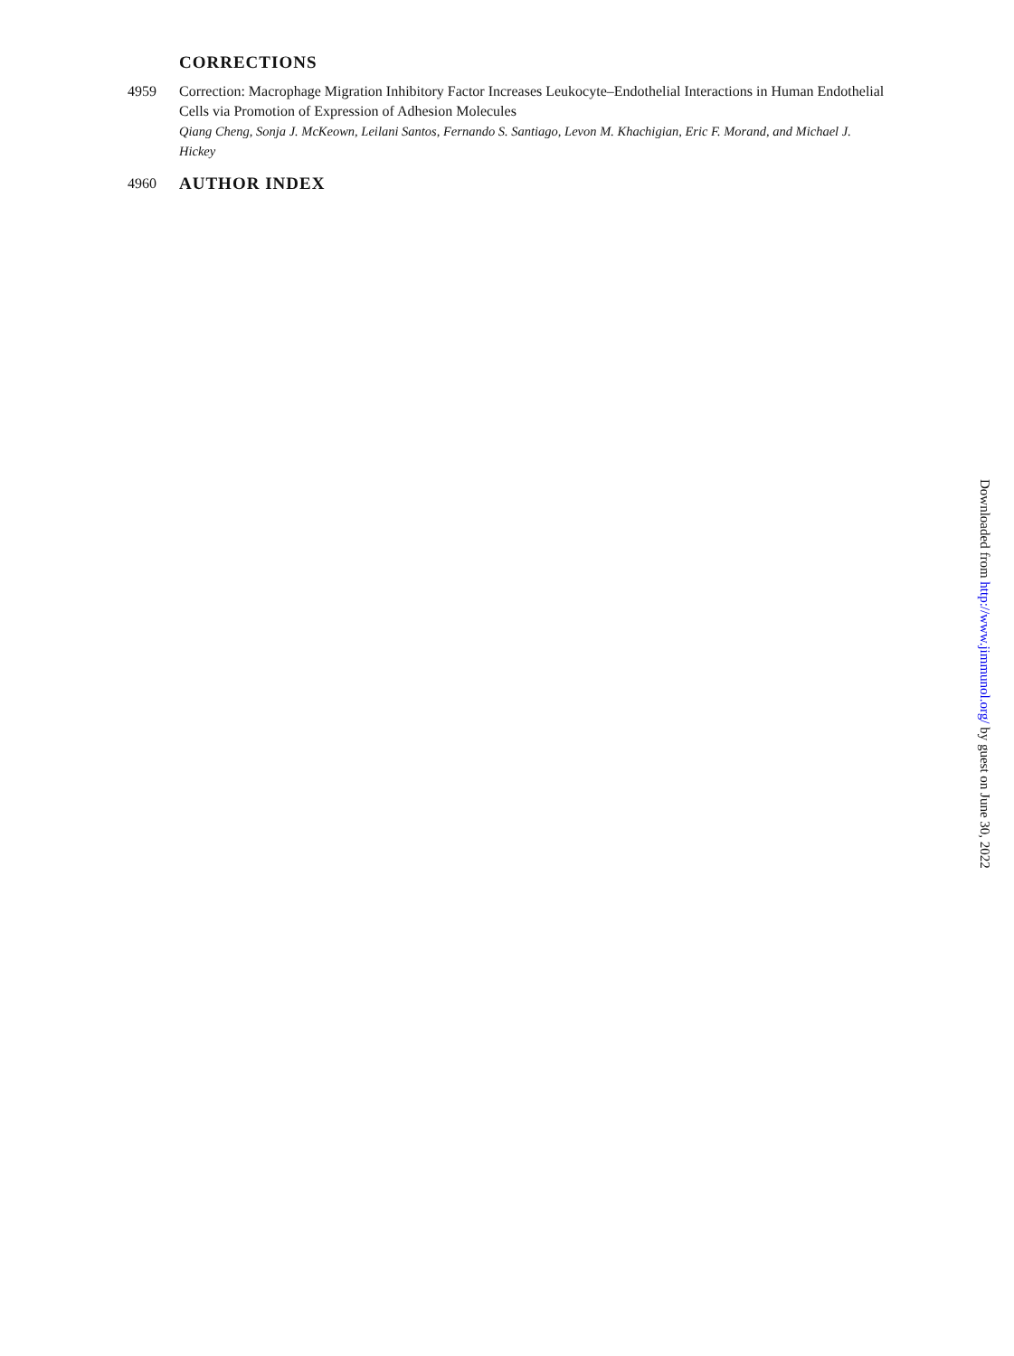CORRECTIONS
4959 Correction: Macrophage Migration Inhibitory Factor Increases Leukocyte–Endothelial Interactions in Human Endothelial Cells via Promotion of Expression of Adhesion Molecules
Qiang Cheng, Sonja J. McKeown, Leilani Santos, Fernando S. Santiago, Levon M. Khachigian, Eric F. Morand, and Michael J. Hickey
4960
AUTHOR INDEX
Downloaded from http://www.jimmunol.org/ by guest on June 30, 2022